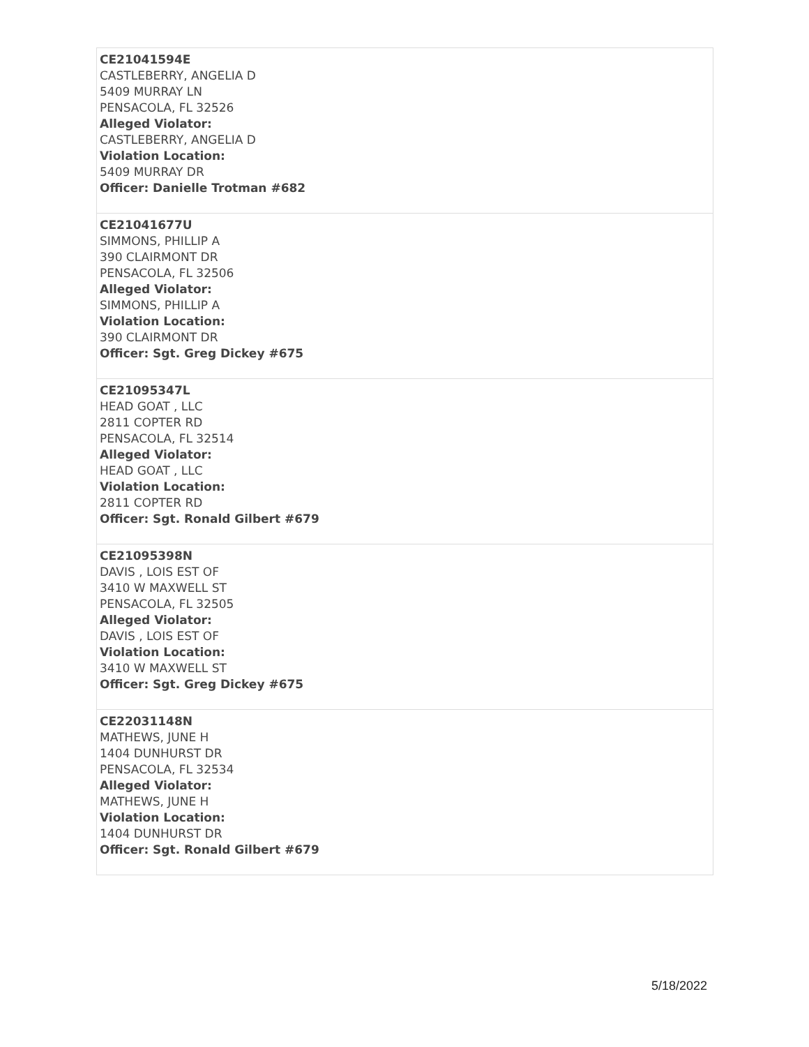| CE21041594E CASTLEBERRY, ANGELIA D 5409 MURRAY LN PENSACOLA, FL 32526 Alleged Violator: CASTLEBERRY, ANGELIA D Violation Location: 5409 MURRAY DR Officer: Danielle Trotman #682 |
| CE21041677U SIMMONS, PHILLIP A 390 CLAIRMONT DR PENSACOLA, FL 32506 Alleged Violator: SIMMONS, PHILLIP A Violation Location: 390 CLAIRMONT DR Officer: Sgt. Greg Dickey #675 |
| CE21095347L HEAD GOAT , LLC 2811 COPTER RD PENSACOLA, FL 32514 Alleged Violator: HEAD GOAT , LLC Violation Location: 2811 COPTER RD Officer: Sgt. Ronald Gilbert #679 |
| CE21095398N DAVIS , LOIS EST OF 3410 W MAXWELL ST PENSACOLA, FL 32505 Alleged Violator: DAVIS , LOIS EST OF Violation Location: 3410 W MAXWELL ST Officer: Sgt. Greg Dickey #675 |
| CE22031148N MATHEWS, JUNE H 1404 DUNHURST DR PENSACOLA, FL 32534 Alleged Violator: MATHEWS, JUNE H Violation Location: 1404 DUNHURST DR Officer: Sgt. Ronald Gilbert #679 |
5/18/2022